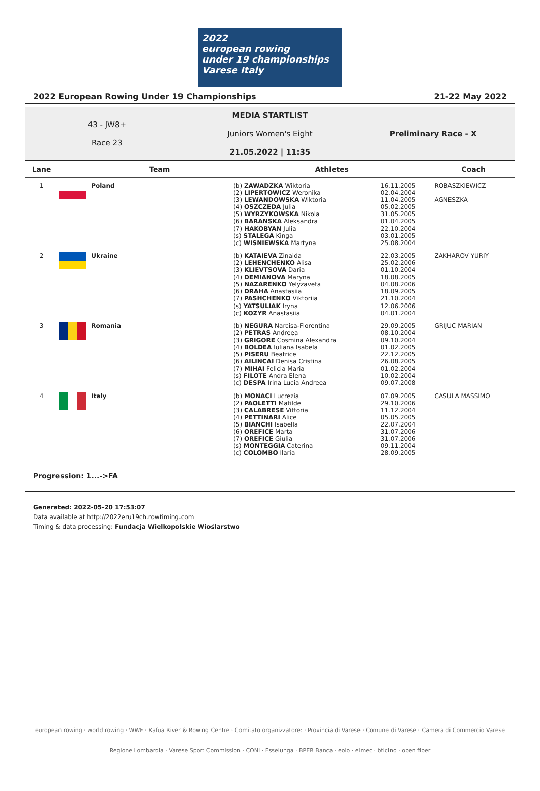2022
european rowing
under 19 championships Varese Italy
2022 European Rowing Under 19 Championships 21-22 May 2022
43 - JW8+
Race 23
MEDIA STARTLIST
Juniors Women's Eight
21.05.2022 | 11:35
Preliminary Race - X
| Lane | Team | Athletes | | Coach |
| --- | --- | --- | --- | --- |
| 1 | Poland | (b) ZAWADZKA Wiktoria (2) LIPERTOWICZ Weronika (3) LEWANDOWSKA Wiktoria (4) OSZCZEDA Julia (5) WYRZYKOWSKA Nikola (6) BARANSKA Aleksandra (7) HAKOBYAN Julia (s) STALEGA Kinga (c) WISNIEWSKA Martyna | 16.11.2005 02.04.2004 11.04.2005 05.02.2005 31.05.2005 01.04.2005 22.10.2004 03.01.2005 25.08.2004 | ROBASZKIEWICZ AGNESZKA |
| 2 | Ukraine | (b) KATAIEVA Zinaida (2) LEHENCHENKO Alisa (3) KLIEVTSOVA Daria (4) DEMIANOVA Maryna (5) NAZARENKO Yelyzaveta (6) DRAHA Anastasiia (7) PASHCHENKO Viktoriia (s) YATSULIAK Iryna (c) KOZYR Anastasiia | 22.03.2005 25.02.2006 01.10.2004 18.08.2005 04.08.2006 18.09.2005 21.10.2004 12.06.2006 04.01.2004 | ZAKHAROV YURIY |
| 3 | Romania | (b) NEGURA Narcisa-Florentina (2) PETRAS Andreea (3) GRIGORE Cosmina Alexandra (4) BOLDEA Iuliana Isabela (5) PISERU Beatrice (6) AILINCAI Denisa Cristina (7) MIHAI Felicia Maria (s) FILOTE Andra Elena (c) DESPA Irina Lucia Andreea | 29.09.2005 08.10.2004 09.10.2004 01.02.2005 22.12.2005 26.08.2005 01.02.2004 10.02.2004 09.07.2008 | GRIJUC MARIAN |
| 4 | Italy | (b) MONACI Lucrezia (2) PAOLETTI Matilde (3) CALABRESE Vittoria (4) PETTINARI Alice (5) BIANCHI Isabella (6) OREFICE Marta (7) OREFICE Giulia (s) MONTEGGIA Caterina (c) COLOMBO Ilaria | 07.09.2005 29.10.2006 11.12.2004 05.05.2005 22.07.2004 31.07.2006 31.07.2006 09.11.2004 28.09.2005 | CASULA MASSIMO |
Progression: 1...->FA
Generated: 2022-05-20 17:53:07
Data available at http://2022eru19ch.rowtiming.com
Timing & data processing: Fundacja Wielkopolskie Wioślarstwo
european rowing · world rowing · WWF · Kafua River & Rowing Centre · Comitato organizzatore: · Provincia di Varese · Comune di Varese · Camera di Commercio Varese
Regione Lombardia · Varese Sport Commission · CONI · Esselunga · BPER Banca · eolo · elmec · bticino · open fiber